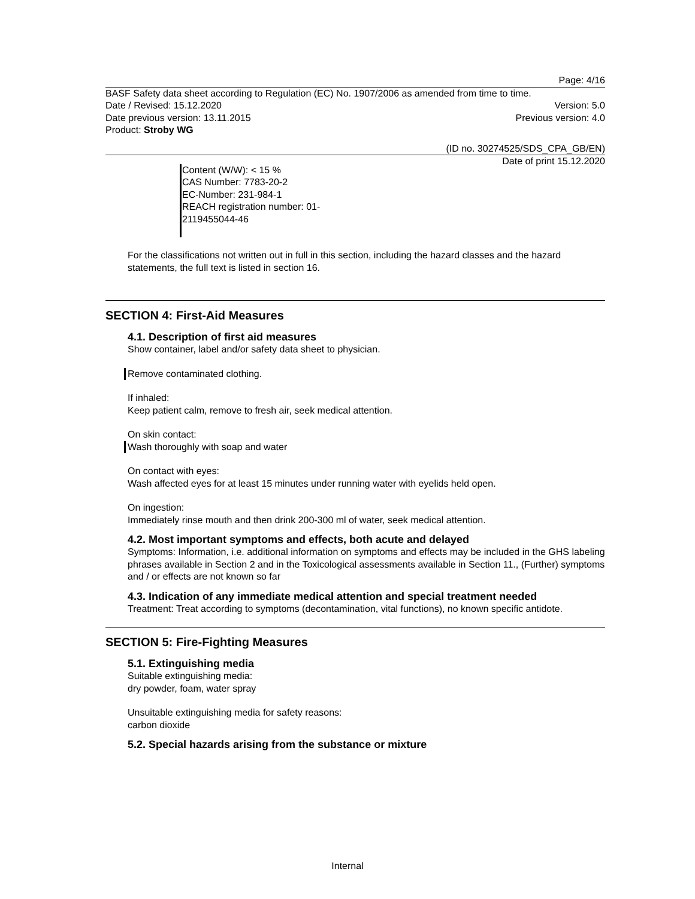Page: 4/16
BASF Safety data sheet according to Regulation (EC) No. 1907/2006 as amended from time to time.
Date / Revised: 15.12.2020 Version: 5.0
Date previous version: 13.11.2015 Previous version: 4.0
Product: Stroby WG
(ID no. 30274525/SDS_CPA_GB/EN)
Date of print 15.12.2020
Content (W/W): < 15 %
CAS Number: 7783-20-2
EC-Number: 231-984-1
REACH registration number: 01-
2119455044-46
For the classifications not written out in full in this section, including the hazard classes and the hazard statements, the full text is listed in section 16.
SECTION 4: First-Aid Measures
4.1. Description of first aid measures
Show container, label and/or safety data sheet to physician.
Remove contaminated clothing.
If inhaled:
Keep patient calm, remove to fresh air, seek medical attention.
On skin contact:
Wash thoroughly with soap and water
On contact with eyes:
Wash affected eyes for at least 15 minutes under running water with eyelids held open.
On ingestion:
Immediately rinse mouth and then drink 200-300 ml of water, seek medical attention.
4.2. Most important symptoms and effects, both acute and delayed
Symptoms: Information, i.e. additional information on symptoms and effects may be included in the GHS labeling phrases available in Section 2 and in the Toxicological assessments available in Section 11., (Further) symptoms and / or effects are not known so far
4.3. Indication of any immediate medical attention and special treatment needed
Treatment: Treat according to symptoms (decontamination, vital functions), no known specific antidote.
SECTION 5: Fire-Fighting Measures
5.1. Extinguishing media
Suitable extinguishing media:
dry powder, foam, water spray
Unsuitable extinguishing media for safety reasons:
carbon dioxide
5.2. Special hazards arising from the substance or mixture
Internal